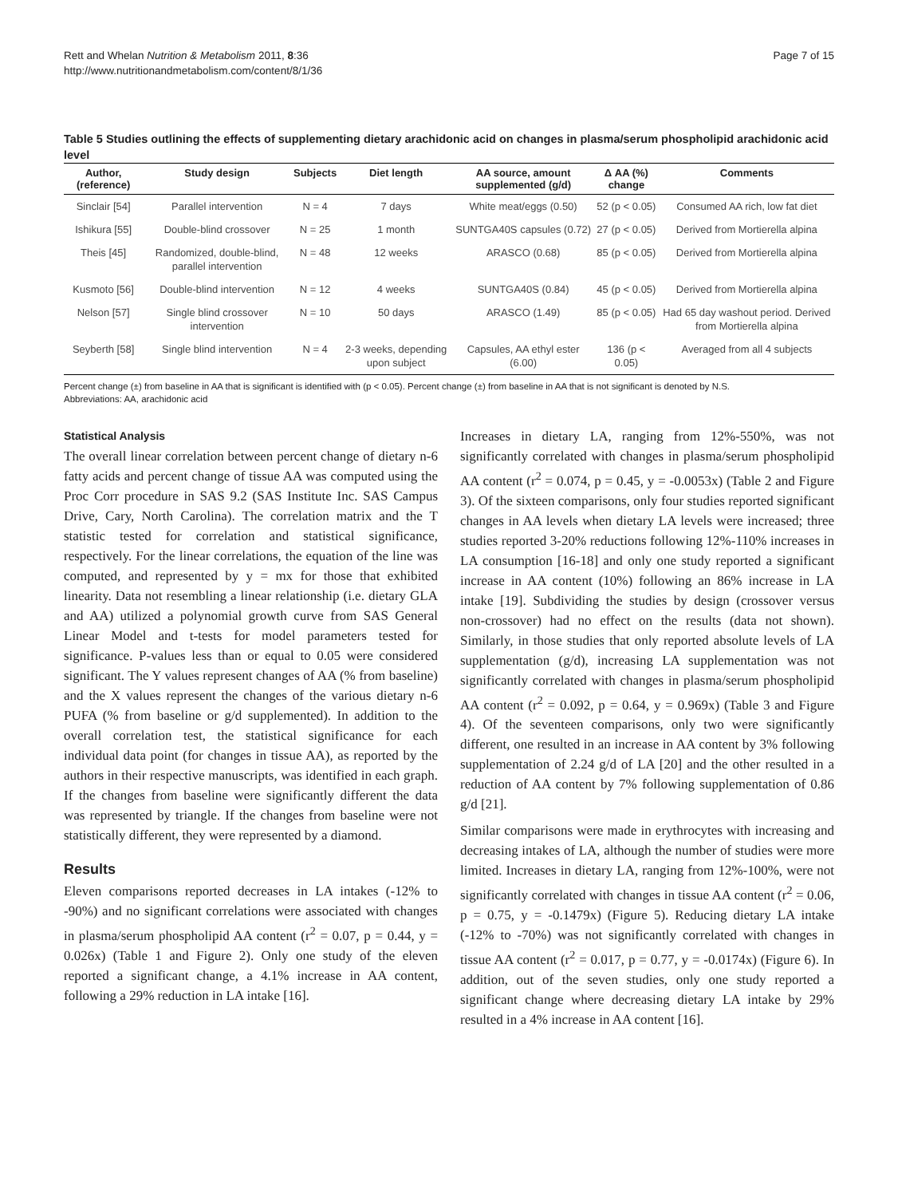Rett and Whelan Nutrition & Metabolism 2011, 8:36
http://www.nutritionandmetabolism.com/content/8/1/36
Page 7 of 15
Table 5 Studies outlining the effects of supplementing dietary arachidonic acid on changes in plasma/serum phospholipid arachidonic acid level
| Author, (reference) | Study design | Subjects | Diet length | AA source, amount supplemented (g/d) | Δ AA (%) change | Comments |
| --- | --- | --- | --- | --- | --- | --- |
| Sinclair [54] | Parallel intervention | N = 4 | 7 days | White meat/eggs (0.50) | 52 (p < 0.05) | Consumed AA rich, low fat diet |
| Ishikura [55] | Double-blind crossover | N = 25 | 1 month | SUNTGA40S capsules (0.72) | 27 (p < 0.05) | Derived from Mortierella alpina |
| Theis [45] | Randomized, double-blind, parallel intervention | N = 48 | 12 weeks | ARASCO (0.68) | 85 (p < 0.05) | Derived from Mortierella alpina |
| Kusmoto [56] | Double-blind intervention | N = 12 | 4 weeks | SUNTGA40S (0.84) | 45 (p < 0.05) | Derived from Mortierella alpina |
| Nelson [57] | Single blind crossover intervention | N = 10 | 50 days | ARASCO (1.49) | 85 (p < 0.05) | Had 65 day washout period. Derived from Mortierella alpina |
| Seyberth [58] | Single blind intervention | N = 4 | 2-3 weeks, depending upon subject | Capsules, AA ethyl ester (6.00) | 136 (p < 0.05) | Averaged from all 4 subjects |
Percent change (±) from baseline in AA that is significant is identified with (p < 0.05). Percent change (±) from baseline in AA that is not significant is denoted by N.S.
Abbreviations: AA, arachidonic acid
Statistical Analysis
The overall linear correlation between percent change of dietary n-6 fatty acids and percent change of tissue AA was computed using the Proc Corr procedure in SAS 9.2 (SAS Institute Inc. SAS Campus Drive, Cary, North Carolina). The correlation matrix and the T statistic tested for correlation and statistical significance, respectively. For the linear correlations, the equation of the line was computed, and represented by y = mx for those that exhibited linearity. Data not resembling a linear relationship (i.e. dietary GLA and AA) utilized a polynomial growth curve from SAS General Linear Model and t-tests for model parameters tested for significance. P-values less than or equal to 0.05 were considered significant. The Y values represent changes of AA (% from baseline) and the X values represent the changes of the various dietary n-6 PUFA (% from baseline or g/d supplemented). In addition to the overall correlation test, the statistical significance for each individual data point (for changes in tissue AA), as reported by the authors in their respective manuscripts, was identified in each graph. If the changes from baseline were significantly different the data was represented by triangle. If the changes from baseline were not statistically different, they were represented by a diamond.
Results
Eleven comparisons reported decreases in LA intakes (-12% to -90%) and no significant correlations were associated with changes in plasma/serum phospholipid AA content (r<sup>2</sup> = 0.07, p = 0.44, y = 0.026x) (Table 1 and Figure 2). Only one study of the eleven reported a significant change, a 4.1% increase in AA content, following a 29% reduction in LA intake [16].
Increases in dietary LA, ranging from 12%-550%, was not significantly correlated with changes in plasma/serum phospholipid AA content (r<sup>2</sup> = 0.074, p = 0.45, y = -0.0053x) (Table 2 and Figure 3). Of the sixteen comparisons, only four studies reported significant changes in AA levels when dietary LA levels were increased; three studies reported 3-20% reductions following 12%-110% increases in LA consumption [16-18] and only one study reported a significant increase in AA content (10%) following an 86% increase in LA intake [19]. Subdividing the studies by design (crossover versus non-crossover) had no effect on the results (data not shown). Similarly, in those studies that only reported absolute levels of LA supplementation (g/d), increasing LA supplementation was not significantly correlated with changes in plasma/serum phospholipid AA content (r<sup>2</sup> = 0.092, p = 0.64, y = 0.969x) (Table 3 and Figure 4). Of the seventeen comparisons, only two were significantly different, one resulted in an increase in AA content by 3% following supplementation of 2.24 g/d of LA [20] and the other resulted in a reduction of AA content by 7% following supplementation of 0.86 g/d [21].
Similar comparisons were made in erythrocytes with increasing and decreasing intakes of LA, although the number of studies were more limited. Increases in dietary LA, ranging from 12%-100%, were not significantly correlated with changes in tissue AA content (r<sup>2</sup> = 0.06, p = 0.75, y = -0.1479x) (Figure 5). Reducing dietary LA intake (-12% to -70%) was not significantly correlated with changes in tissue AA content (r<sup>2</sup> = 0.017, p = 0.77, y = -0.0174x) (Figure 6). In addition, out of the seven studies, only one study reported a significant change where decreasing dietary LA intake by 29% resulted in a 4% increase in AA content [16].